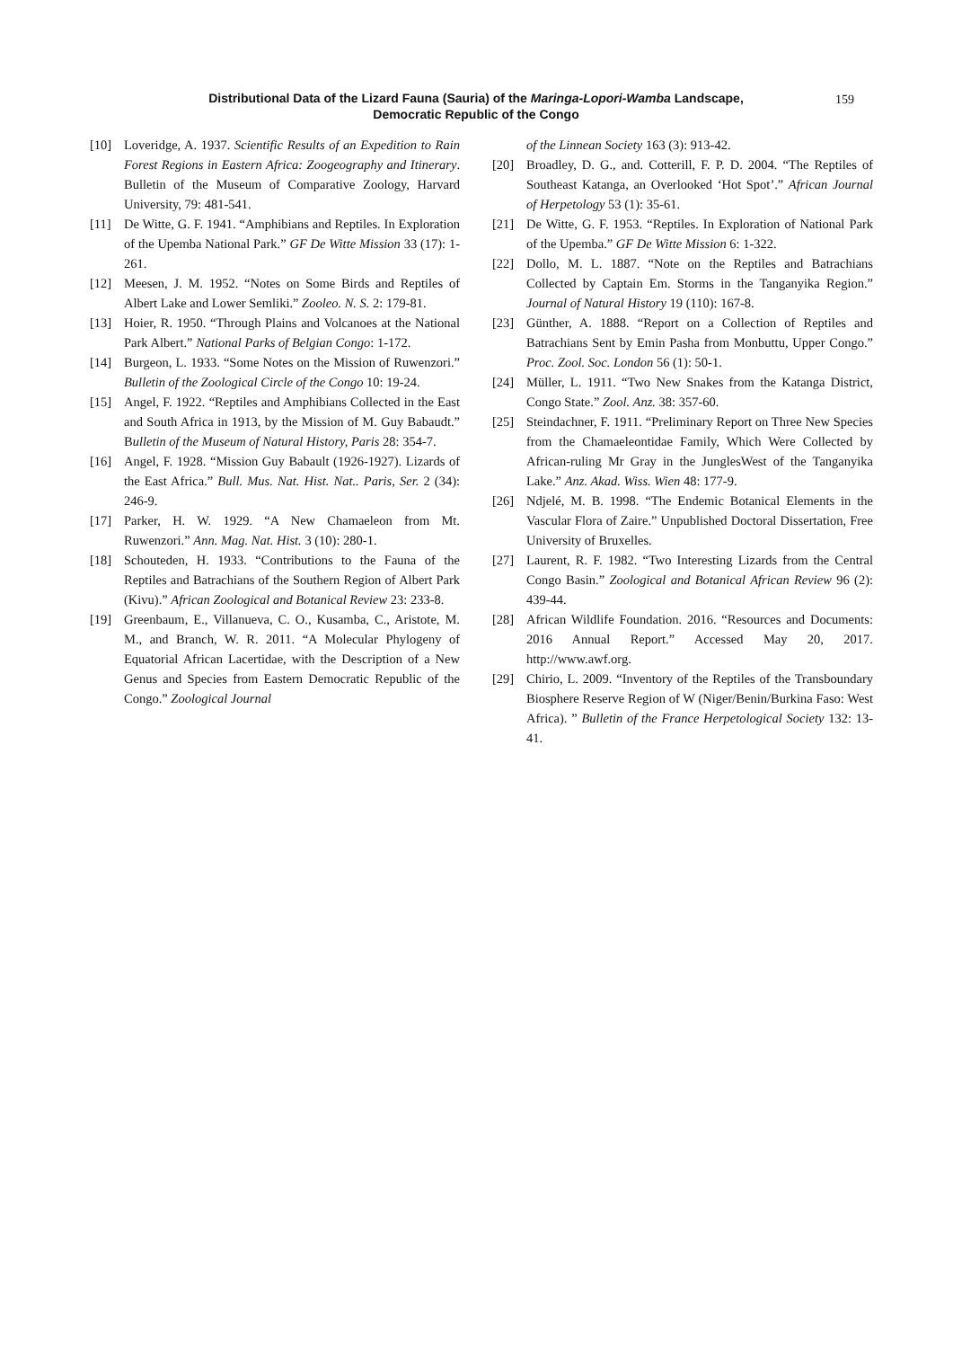Distributional Data of the Lizard Fauna (Sauria) of the Maringa-Lopori-Wamba Landscape,
Democratic Republic of the Congo
159
[10] Loveridge, A. 1937. Scientific Results of an Expedition to Rain Forest Regions in Eastern Africa: Zoogeography and Itinerary. Bulletin of the Museum of Comparative Zoology, Harvard University, 79: 481-541.
[11] De Witte, G. F. 1941. “Amphibians and Reptiles. In Exploration of the Upemba National Park.” GF De Witte Mission 33 (17): 1-261.
[12] Meesen, J. M. 1952. “Notes on Some Birds and Reptiles of Albert Lake and Lower Semliki.” Zooleo. N. S. 2: 179-81.
[13] Hoier, R. 1950. “Through Plains and Volcanoes at the National Park Albert.” National Parks of Belgian Congo: 1-172.
[14] Burgeon, L. 1933. “Some Notes on the Mission of Ruwenzori.” Bulletin of the Zoological Circle of the Congo 10: 19-24.
[15] Angel, F. 1922. “Reptiles and Amphibians Collected in the East and South Africa in 1913, by the Mission of M. Guy Babaudt.” Bulletin of the Museum of Natural History, Paris 28: 354-7.
[16] Angel, F. 1928. “Mission Guy Babault (1926-1927). Lizards of the East Africa.” Bull. Mus. Nat. Hist. Nat.. Paris, Ser. 2 (34): 246-9.
[17] Parker, H. W. 1929. “A New Chamaeleon from Mt. Ruwenzori.” Ann. Mag. Nat. Hist. 3 (10): 280-1.
[18] Schouteden, H. 1933. “Contributions to the Fauna of the Reptiles and Batrachians of the Southern Region of Albert Park (Kivu).” African Zoological and Botanical Review 23: 233-8.
[19] Greenbaum, E., Villanueva, C. O., Kusamba, C., Aristote, M. M., and Branch, W. R. 2011. “A Molecular Phylogeny of Equatorial African Lacertidae, with the Description of a New Genus and Species from Eastern Democratic Republic of the Congo.” Zoological Journal
of the Linnean Society 163 (3): 913-42.
[20] Broadley, D. G., and. Cotterill, F. P. D. 2004. “The Reptiles of Southeast Katanga, an Overlooked ‘Hot Spot’.” African Journal of Herpetology 53 (1): 35-61.
[21] De Witte, G. F. 1953. “Reptiles. In Exploration of National Park of the Upemba.” GF De Witte Mission 6: 1-322.
[22] Dollo, M. L. 1887. “Note on the Reptiles and Batrachians Collected by Captain Em. Storms in the Tanganyika Region.” Journal of Natural History 19 (110): 167-8.
[23] Günther, A. 1888. “Report on a Collection of Reptiles and Batrachians Sent by Emin Pasha from Monbuttu, Upper Congo.” Proc. Zool. Soc. London 56 (1): 50-1.
[24] Müller, L. 1911. “Two New Snakes from the Katanga District, Congo State.” Zool. Anz. 38: 357-60.
[25] Steindachner, F. 1911. “Preliminary Report on Three New Species from the Chamaeleontidae Family, Which Were Collected by African-ruling Mr Gray in the JunglesWest of the Tanganyika Lake.” Anz. Akad. Wiss. Wien 48: 177-9.
[26] Ndjelé, M. B. 1998. “The Endemic Botanical Elements in the Vascular Flora of Zaire.” Unpublished Doctoral Dissertation, Free University of Bruxelles.
[27] Laurent, R. F. 1982. “Two Interesting Lizards from the Central Congo Basin.” Zoological and Botanical African Review 96 (2): 439-44.
[28] African Wildlife Foundation. 2016. “Resources and Documents: 2016 Annual Report.” Accessed May 20, 2017. http://www.awf.org.
[29] Chirio, L. 2009. “Inventory of the Reptiles of the Transboundary Biosphere Reserve Region of W (Niger/Benin/Burkina Faso: West Africa). ” Bulletin of the France Herpetological Society 132: 13-41.